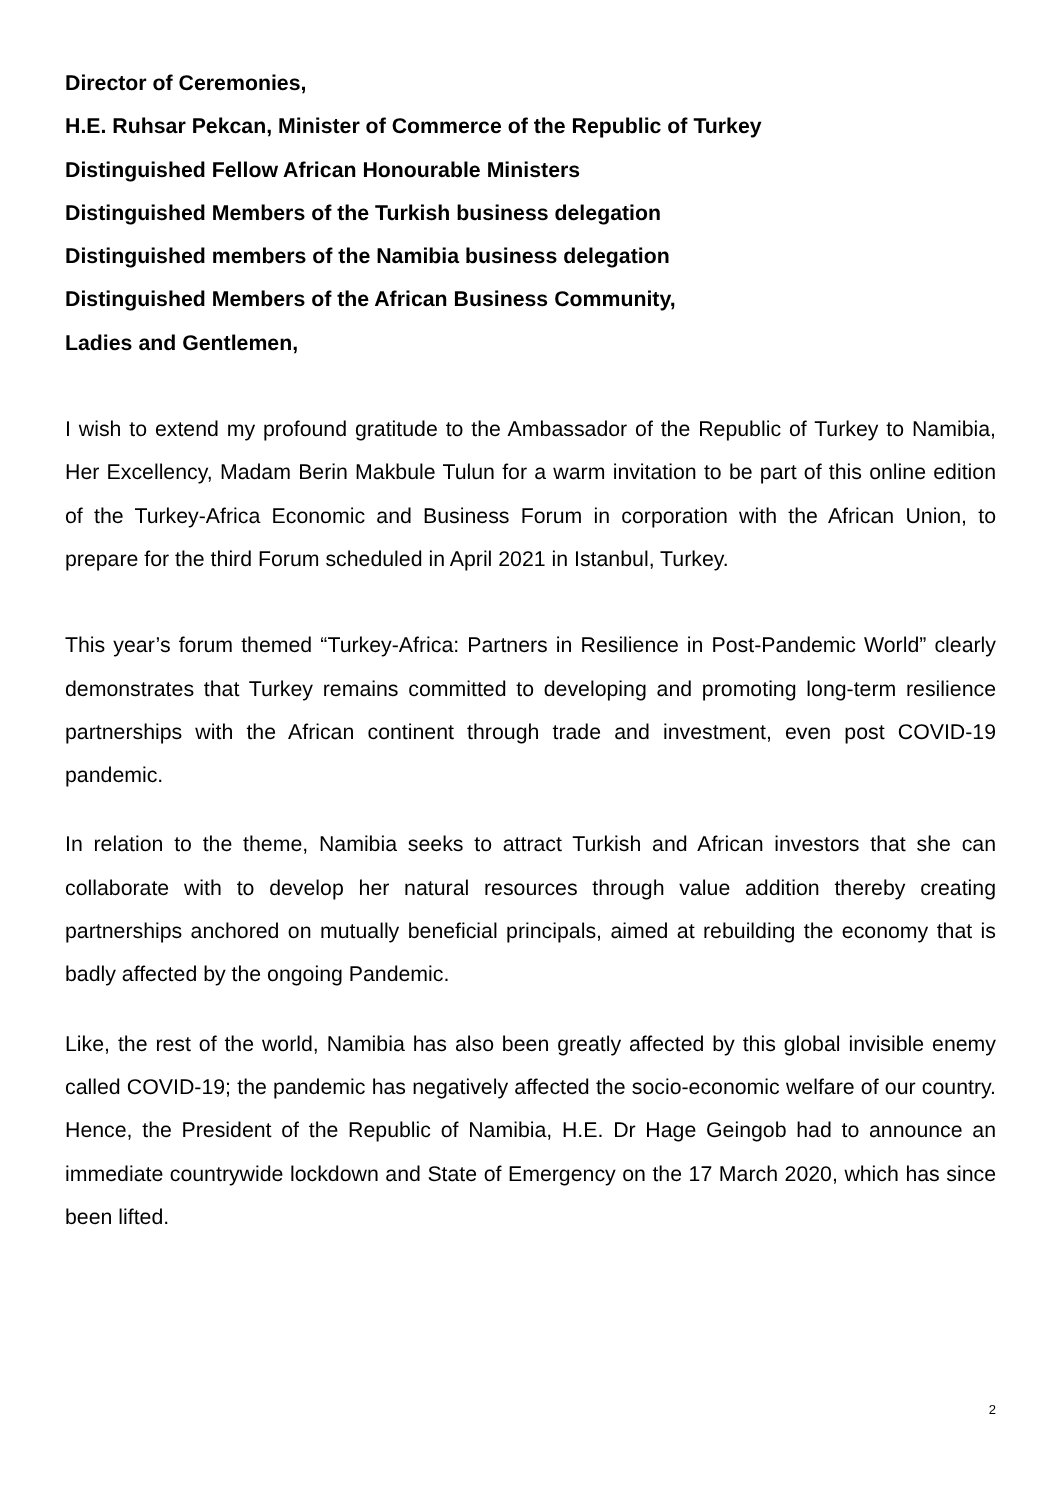Director of Ceremonies,
H.E. Ruhsar Pekcan, Minister of Commerce of the Republic of Turkey
Distinguished Fellow African Honourable Ministers
Distinguished Members of the Turkish business delegation
Distinguished members of the Namibia business delegation
Distinguished Members of the African Business Community,
Ladies and Gentlemen,
I wish to extend my profound gratitude to the Ambassador of the Republic of Turkey to Namibia, Her Excellency, Madam Berin Makbule Tulun for a warm invitation to be part of this online edition of the Turkey-Africa Economic and Business Forum in corporation with the African Union, to prepare for the third Forum scheduled in April 2021 in Istanbul, Turkey.
This year’s forum themed “Turkey-Africa: Partners in Resilience in Post-Pandemic World” clearly demonstrates that Turkey remains committed to developing and promoting long-term resilience partnerships with the African continent through trade and investment, even post COVID-19 pandemic.
In relation to the theme, Namibia seeks to attract Turkish and African investors that she can collaborate with to develop her natural resources through value addition thereby creating partnerships anchored on mutually beneficial principals, aimed at rebuilding the economy that is badly affected by the ongoing Pandemic.
Like, the rest of the world, Namibia has also been greatly affected by this global invisible enemy called COVID-19; the pandemic has negatively affected the socio-economic welfare of our country. Hence, the President of the Republic of Namibia, H.E. Dr Hage Geingob had to announce an immediate countrywide lockdown and State of Emergency on the 17 March 2020, which has since been lifted.
2